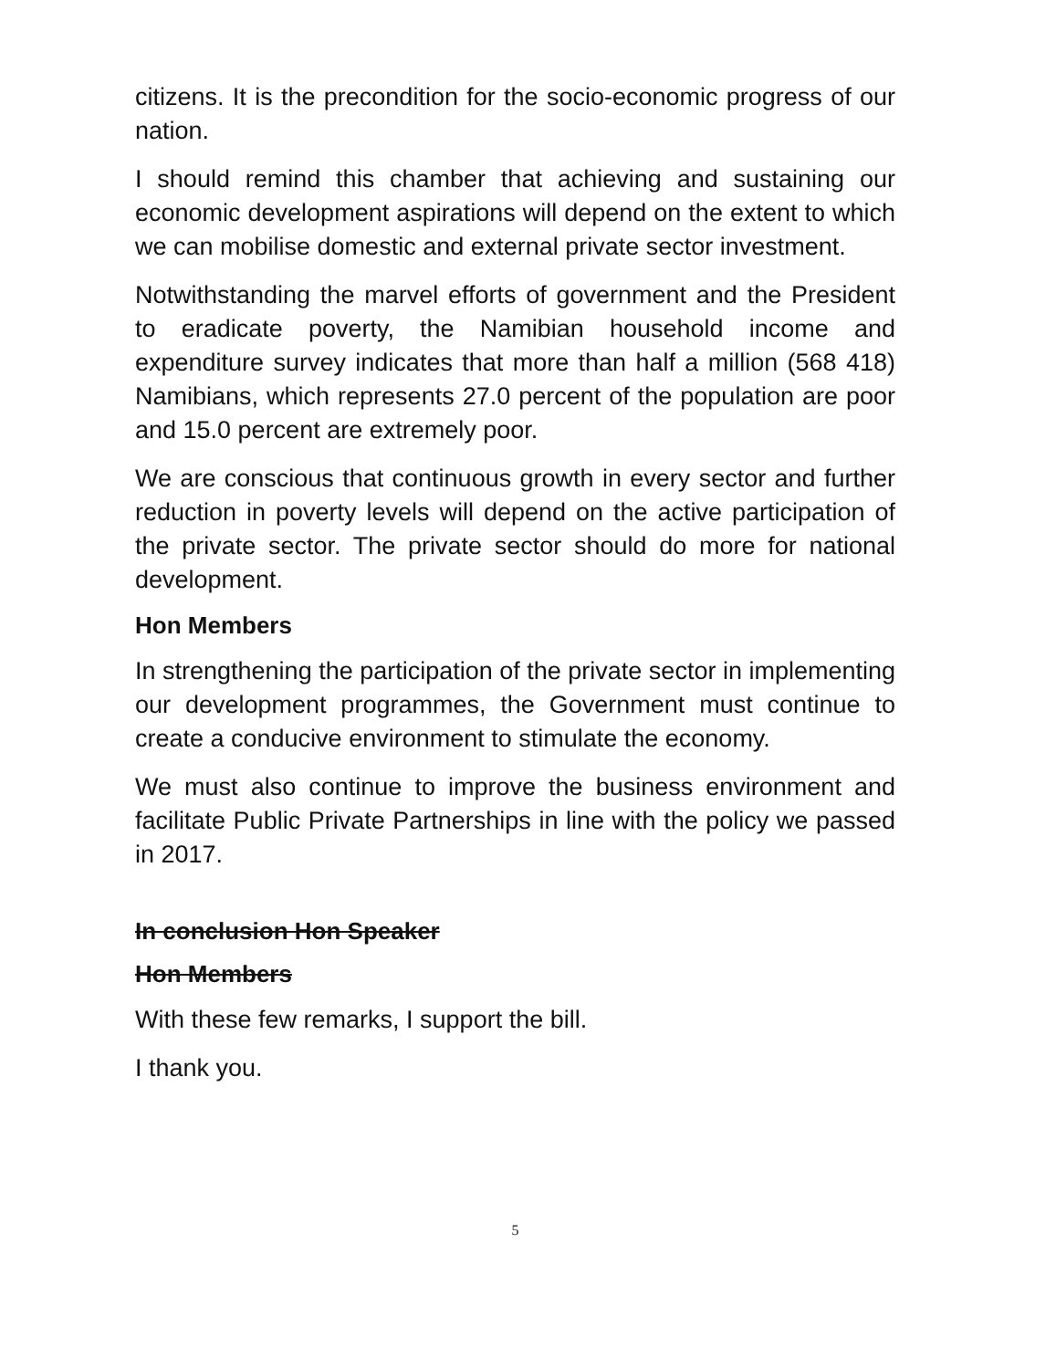citizens. It is the precondition for the socio-economic progress of our nation.
I should remind this chamber that achieving and sustaining our economic development aspirations will depend on the extent to which we can mobilise domestic and external private sector investment.
Notwithstanding the marvel efforts of government and the President to eradicate poverty, the Namibian household income and expenditure survey indicates that more than half a million (568 418) Namibians, which represents 27.0 percent of the population are poor and 15.0 percent are extremely poor.
We are conscious that continuous growth in every sector and further reduction in poverty levels will depend on the active participation of the private sector. The private sector should do more for national development.
Hon Members
In strengthening the participation of the private sector in implementing our development programmes, the Government must continue to create a conducive environment to stimulate the economy.
We must also continue to improve the business environment and facilitate Public Private Partnerships in line with the policy we passed in 2017.
In conclusion Hon Speaker
Hon Members
With these few remarks, I support the bill.
I thank you.
5